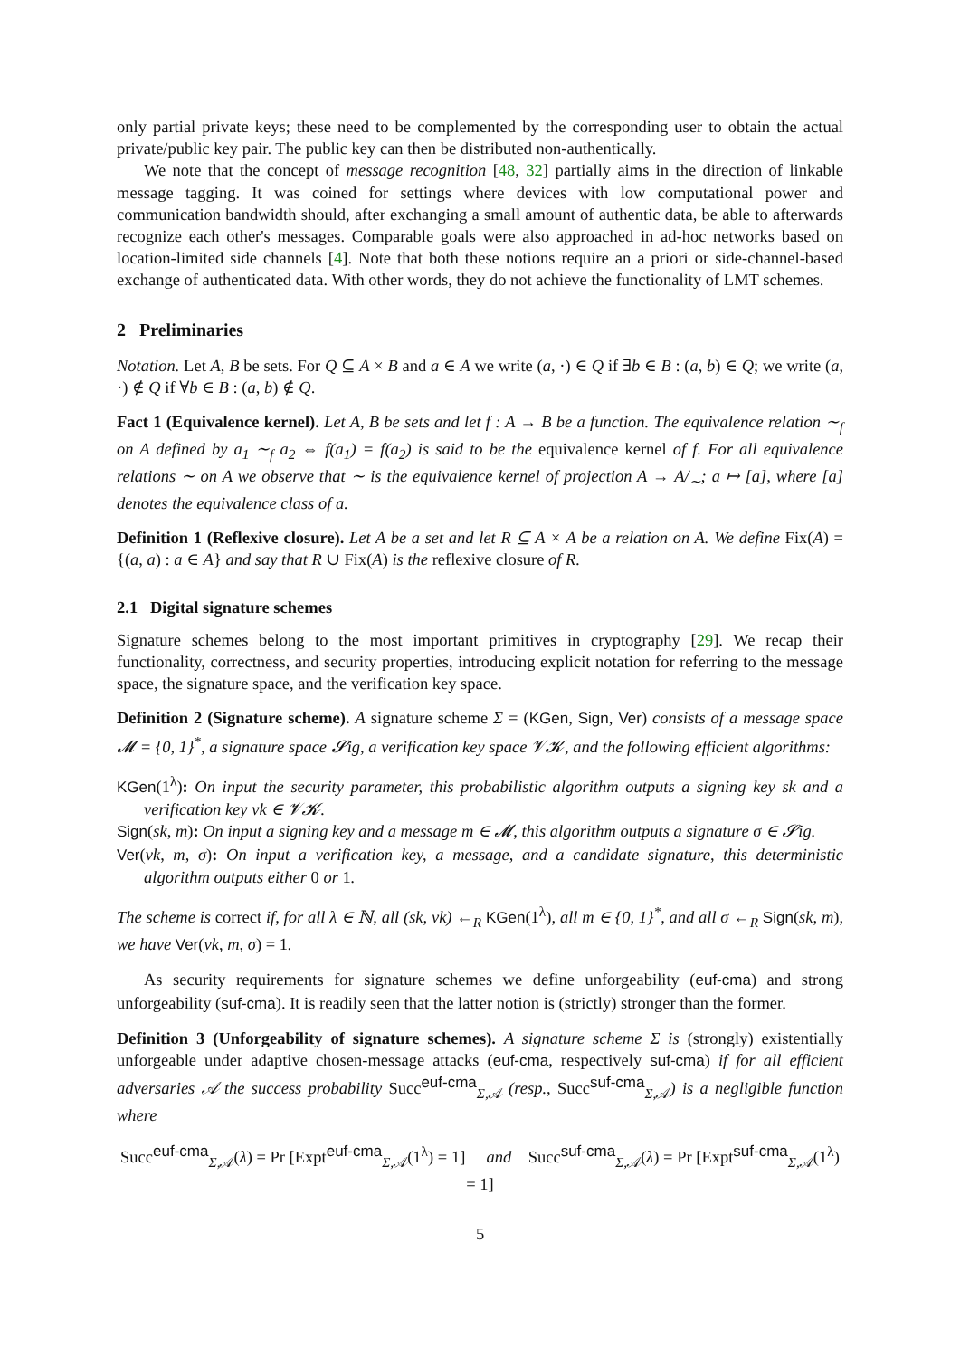only partial private keys; these need to be complemented by the corresponding user to obtain the actual private/public key pair. The public key can then be distributed non-authentically.
We note that the concept of message recognition [48, 32] partially aims in the direction of linkable message tagging. It was coined for settings where devices with low computational power and communication bandwidth should, after exchanging a small amount of authentic data, be able to afterwards recognize each other's messages. Comparable goals were also approached in ad-hoc networks based on location-limited side channels [4]. Note that both these notions require an a priori or side-channel-based exchange of authenticated data. With other words, they do not achieve the functionality of LMT schemes.
2 Preliminaries
Notation. Let A, B be sets. For Q ⊆ A × B and a ∈ A we write (a, ·) ∈ Q if ∃b ∈ B : (a, b) ∈ Q; we write (a, ·) ∉ Q if ∀b ∈ B : (a, b) ∉ Q.
Fact 1 (Equivalence kernel). Let A, B be sets and let f : A → B be a function. The equivalence relation ∼<sub>f</sub> on A defined by a<sub>1</sub> ∼<sub>f</sub> a<sub>2</sub> ⇔ f(a<sub>1</sub>) = f(a<sub>2</sub>) is said to be the equivalence kernel of f. For all equivalence relations ∼ on A we observe that ∼ is the equivalence kernel of projection A → A/<sub>∼</sub>; a ↦ [a], where [a] denotes the equivalence class of a.
Definition 1 (Reflexive closure). Let A be a set and let R ⊆ A × A be a relation on A. We define Fix(A) = {(a, a) : a ∈ A} and say that R ∪ Fix(A) is the reflexive closure of R.
2.1 Digital signature schemes
Signature schemes belong to the most important primitives in cryptography [29]. We recap their functionality, correctness, and security properties, introducing explicit notation for referring to the message space, the signature space, and the verification key space.
Definition 2 (Signature scheme). A signature scheme Σ = (KGen, Sign, Ver) consists of a message space 𝓜 = {0, 1}<sup>*</sup>, a signature space 𝓢ig, a verification key space 𝓥𝓚, and the following efficient algorithms:
KGen(1<sup>λ</sup>): On input the security parameter, this probabilistic algorithm outputs a signing key sk and a verification key vk ∈ 𝓥𝓚.
Sign(sk, m): On input a signing key and a message m ∈ 𝓜, this algorithm outputs a signature σ ∈ 𝓢ig.
Ver(vk, m, σ): On input a verification key, a message, and a candidate signature, this deterministic algorithm outputs either 0 or 1.
The scheme is correct if, for all λ ∈ ℕ, all (sk, vk) ←<sub>R</sub> KGen(1<sup>λ</sup>), all m ∈ {0, 1}<sup>*</sup>, and all σ ←<sub>R</sub> Sign(sk, m), we have Ver(vk, m, σ) = 1.
As security requirements for signature schemes we define unforgeability (euf-cma) and strong unforgeability (suf-cma). It is readily seen that the latter notion is (strictly) stronger than the former.
Definition 3 (Unforgeability of signature schemes). A signature scheme Σ is (strongly) existentially unforgeable under adaptive chosen-message attacks (euf-cma, respectively suf-cma) if for all efficient adversaries 𝒜 the success probability Succ<sup>euf-cma</sup><sub>Σ,𝒜</sub> (resp., Succ<sup>suf-cma</sup><sub>Σ,𝒜</sub>) is a negligible function where
Succ<sup>euf-cma</sup><sub>Σ,𝒜</sub>(λ) = Pr [Expt<sup>euf-cma</sup><sub>Σ,𝒜</sub>(1<sup>λ</sup>) = 1] and Succ<sup>suf-cma</sup><sub>Σ,𝒜</sub>(λ) = Pr [Expt<sup>suf-cma</sup><sub>Σ,𝒜</sub>(1<sup>λ</sup>) = 1]
5